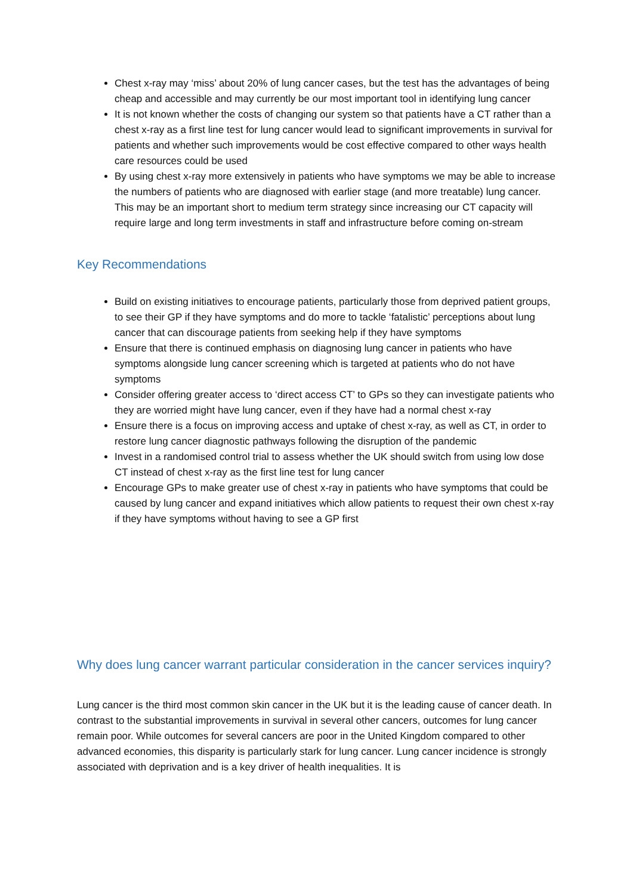Chest x-ray may ‘miss’ about 20% of lung cancer cases, but the test has the advantages of being cheap and accessible and may currently be our most important tool in identifying lung cancer
It is not known whether the costs of changing our system so that patients have a CT rather than a chest x-ray as a first line test for lung cancer would lead to significant improvements in survival for patients and whether such improvements would be cost effective compared to other ways health care resources could be used
By using chest x-ray more extensively in patients who have symptoms we may be able to increase the numbers of patients who are diagnosed with earlier stage (and more treatable) lung cancer. This may be an important short to medium term strategy since increasing our CT capacity will require large and long term investments in staff and infrastructure before coming on-stream
Key Recommendations
Build on existing initiatives to encourage patients, particularly those from deprived patient groups, to see their GP if they have symptoms and do more to tackle ‘fatalistic’ perceptions about lung cancer that can discourage patients from seeking help if they have symptoms
Ensure that there is continued emphasis on diagnosing lung cancer in patients who have symptoms alongside lung cancer screening which is targeted at patients who do not have symptoms
Consider offering greater access to ‘direct access CT’ to GPs so they can investigate patients who they are worried might have lung cancer, even if they have had a normal chest x-ray
Ensure there is a focus on improving access and uptake of chest x-ray, as well as CT, in order to restore lung cancer diagnostic pathways following the disruption of the pandemic
Invest in a randomised control trial to assess whether the UK should switch from using low dose CT instead of chest x-ray as the first line test for lung cancer
Encourage GPs to make greater use of chest x-ray in patients who have symptoms that could be caused by lung cancer and expand initiatives which allow patients to request their own chest x-ray if they have symptoms without having to see a GP first
Why does lung cancer warrant particular consideration in the cancer services inquiry?
Lung cancer is the third most common skin cancer in the UK but it is the leading cause of cancer death. In contrast to the substantial improvements in survival in several other cancers, outcomes for lung cancer remain poor. While outcomes for several cancers are poor in the United Kingdom compared to other advanced economies, this disparity is particularly stark for lung cancer. Lung cancer incidence is strongly associated with deprivation and is a key driver of health inequalities. It is